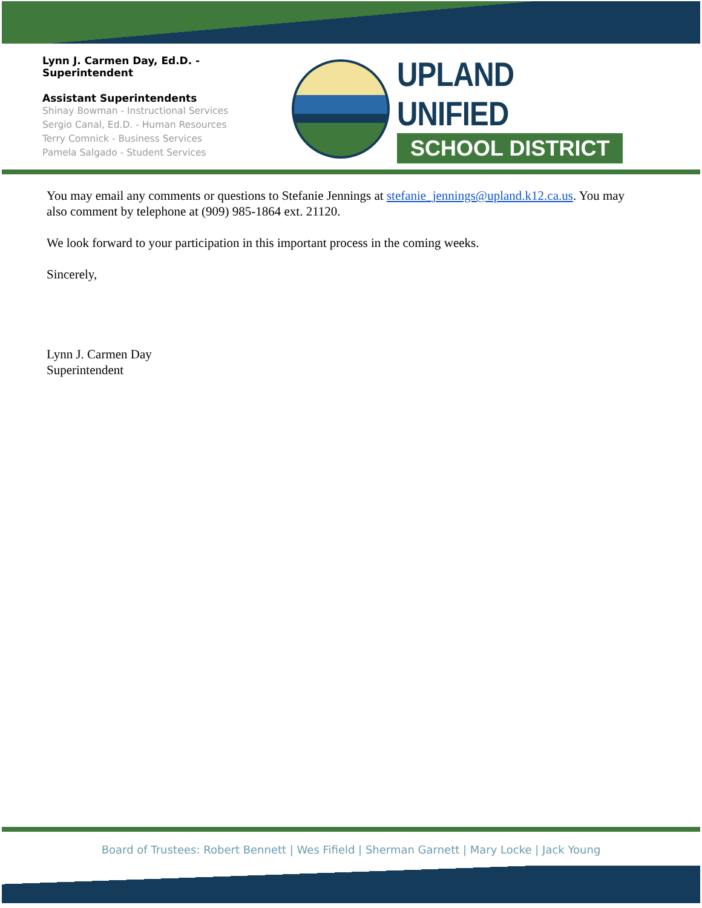Lynn J. Carmen Day, Ed.D. - Superintendent
Assistant Superintendents
Shinay Bowman - Instructional Services
Sergio Canal, Ed.D. - Human Resources
Terry Comnick - Business Services
Pamela Salgado - Student Services
UPLAND UNIFIED
SCHOOL DISTRICT
You may email any comments or questions to Stefanie Jennings at stefanie_jennings@upland.k12.ca.us. You may also comment by telephone at (909) 985-1864 ext. 21120.
We look forward to your participation in this important process in the coming weeks.
Sincerely,
Lynn J. Carmen Day
Superintendent
Board of Trustees: Robert Bennett | Wes Fifield | Sherman Garnett | Mary Locke | Jack Young